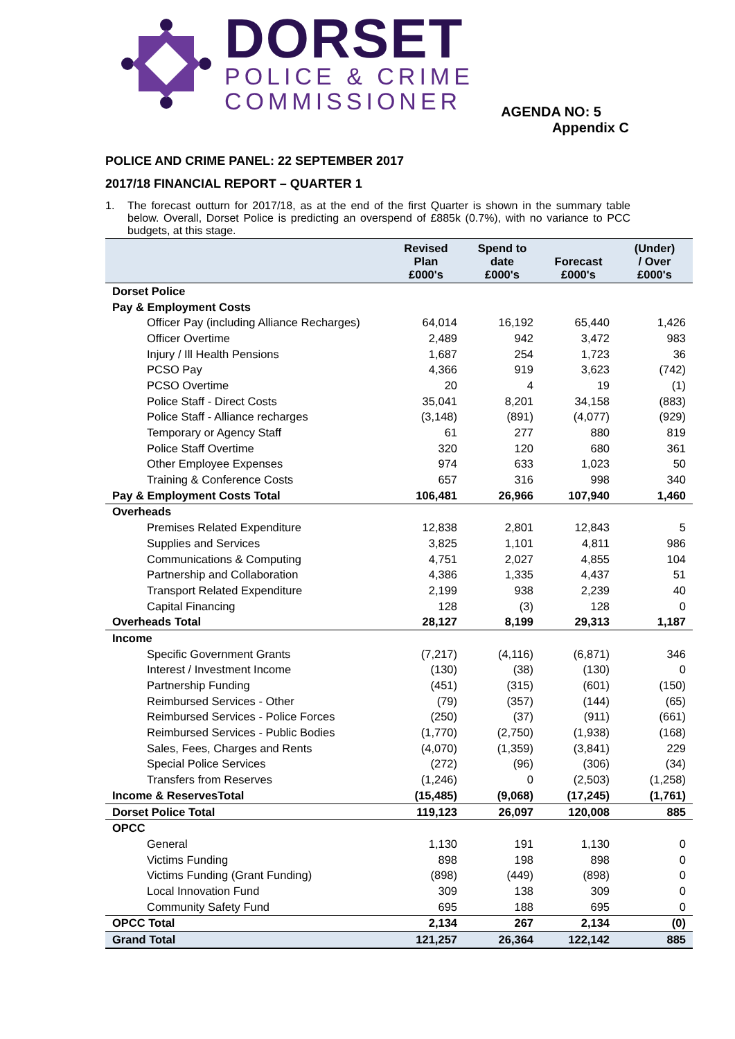DORSET
POLICE & CRIME
COMMISSIONER
AGENDA NO: 5
Appendix C
POLICE AND CRIME PANEL: 22 SEPTEMBER 2017
2017/18 FINANCIAL REPORT – QUARTER 1
1. The forecast outturn for 2017/18, as at the end of the first Quarter is shown in the summary table below. Overall, Dorset Police is predicting an overspend of £885k (0.7%), with no variance to PCC budgets, at this stage.
| | Revised Plan £000's | Spend to date £000's | Forecast £000's | (Under) / Over £000's |
| --- | --- | --- | --- | --- |
| Dorset Police | | | | |
| Pay & Employment Costs | | | | |
| Officer Pay (including Alliance Recharges) | 64,014 | 16,192 | 65,440 | 1,426 |
| Officer Overtime | 2,489 | 942 | 3,472 | 983 |
| Injury / Ill Health Pensions | 1,687 | 254 | 1,723 | 36 |
| PCSO Pay | 4,366 | 919 | 3,623 | (742) |
| PCSO Overtime | 20 | 4 | 19 | (1) |
| Police Staff - Direct Costs | 35,041 | 8,201 | 34,158 | (883) |
| Police Staff - Alliance recharges | (3,148) | (891) | (4,077) | (929) |
| Temporary or Agency Staff | 61 | 277 | 880 | 819 |
| Police Staff Overtime | 320 | 120 | 680 | 361 |
| Other Employee Expenses | 974 | 633 | 1,023 | 50 |
| Training & Conference Costs | 657 | 316 | 998 | 340 |
| Pay & Employment Costs Total | 106,481 | 26,966 | 107,940 | 1,460 |
| Overheads | | | | |
| Premises Related Expenditure | 12,838 | 2,801 | 12,843 | 5 |
| Supplies and Services | 3,825 | 1,101 | 4,811 | 986 |
| Communications & Computing | 4,751 | 2,027 | 4,855 | 104 |
| Partnership and Collaboration | 4,386 | 1,335 | 4,437 | 51 |
| Transport Related Expenditure | 2,199 | 938 | 2,239 | 40 |
| Capital Financing | 128 | (3) | 128 | 0 |
| Overheads Total | 28,127 | 8,199 | 29,313 | 1,187 |
| Income | | | | |
| Specific Government Grants | (7,217) | (4,116) | (6,871) | 346 |
| Interest / Investment Income | (130) | (38) | (130) | 0 |
| Partnership Funding | (451) | (315) | (601) | (150) |
| Reimbursed Services - Other | (79) | (357) | (144) | (65) |
| Reimbursed Services - Police Forces | (250) | (37) | (911) | (661) |
| Reimbursed Services - Public Bodies | (1,770) | (2,750) | (1,938) | (168) |
| Sales, Fees, Charges and Rents | (4,070) | (1,359) | (3,841) | 229 |
| Special Police Services | (272) | (96) | (306) | (34) |
| Transfers from Reserves | (1,246) | 0 | (2,503) | (1,258) |
| Income & ReservesTotal | (15,485) | (9,068) | (17,245) | (1,761) |
| Dorset Police Total | 119,123 | 26,097 | 120,008 | 885 |
| OPCC | | | | |
| General | 1,130 | 191 | 1,130 | 0 |
| Victims Funding | 898 | 198 | 898 | 0 |
| Victims Funding (Grant Funding) | (898) | (449) | (898) | 0 |
| Local Innovation Fund | 309 | 138 | 309 | 0 |
| Community Safety Fund | 695 | 188 | 695 | 0 |
| OPCC Total | 2,134 | 267 | 2,134 | (0) |
| Grand Total | 121,257 | 26,364 | 122,142 | 885 |